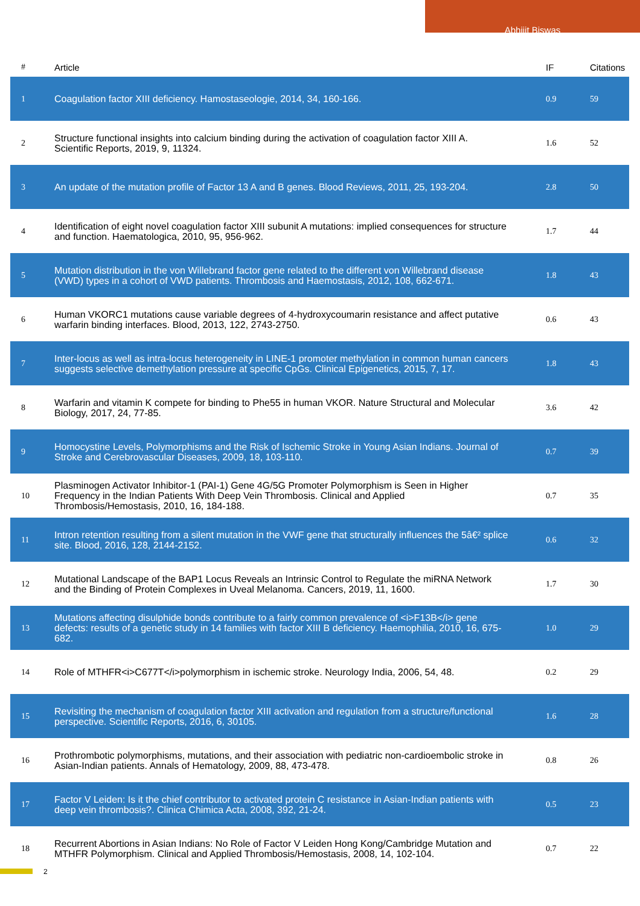Abhijit Biswas
| # | Article | IF | Citations |
| --- | --- | --- | --- |
| 1 | Coagulation factor XIII deficiency. Hamostaseologie, 2014, 34, 160-166. | 0.9 | 59 |
| 2 | Structure functional insights into calcium binding during the activation of coagulation factor XIII A. Scientific Reports, 2019, 9, 11324. | 1.6 | 52 |
| 3 | An update of the mutation profile of Factor 13 A and B genes. Blood Reviews, 2011, 25, 193-204. | 2.8 | 50 |
| 4 | Identification of eight novel coagulation factor XIII subunit A mutations: implied consequences for structure and function. Haematologica, 2010, 95, 956-962. | 1.7 | 44 |
| 5 | Mutation distribution in the von Willebrand factor gene related to the different von Willebrand disease (VWD) types in a cohort of VWD patients. Thrombosis and Haemostasis, 2012, 108, 662-671. | 1.8 | 43 |
| 6 | Human VKORC1 mutations cause variable degrees of 4-hydroxycoumarin resistance and affect putative warfarin binding interfaces. Blood, 2013, 122, 2743-2750. | 0.6 | 43 |
| 7 | Inter-locus as well as intra-locus heterogeneity in LINE-1 promoter methylation in common human cancers suggests selective demethylation pressure at specific CpGs. Clinical Epigenetics, 2015, 7, 17. | 1.8 | 43 |
| 8 | Warfarin and vitamin K compete for binding to Phe55 in human VKOR. Nature Structural and Molecular Biology, 2017, 24, 77-85. | 3.6 | 42 |
| 9 | Homocystine Levels, Polymorphisms and the Risk of Ischemic Stroke in Young Asian Indians. Journal of Stroke and Cerebrovascular Diseases, 2009, 18, 103-110. | 0.7 | 39 |
| 10 | Plasminogen Activator Inhibitor-1 (PAI-1) Gene 4G/5G Promoter Polymorphism is Seen in Higher Frequency in the Indian Patients With Deep Vein Thrombosis. Clinical and Applied Thrombosis/Hemostasis, 2010, 16, 184-188. | 0.7 | 35 |
| 11 | Intron retention resulting from a silent mutation in the VWF gene that structurally influences the 5â€² splice site. Blood, 2016, 128, 2144-2152. | 0.6 | 32 |
| 12 | Mutational Landscape of the BAP1 Locus Reveals an Intrinsic Control to Regulate the miRNA Network and the Binding of Protein Complexes in Uveal Melanoma. Cancers, 2019, 11, 1600. | 1.7 | 30 |
| 13 | Mutations affecting disulphide bonds contribute to a fairly common prevalence of <i>F13B</i> gene defects: results of a genetic study in 14 families with factor XIII B deficiency. Haemophilia, 2010, 16, 675-682. | 1.0 | 29 |
| 14 | Role of MTHFR<i>C677T</i>polymorphism in ischemic stroke. Neurology India, 2006, 54, 48. | 0.2 | 29 |
| 15 | Revisiting the mechanism of coagulation factor XIII activation and regulation from a structure/functional perspective. Scientific Reports, 2016, 6, 30105. | 1.6 | 28 |
| 16 | Prothrombotic polymorphisms, mutations, and their association with pediatric non-cardioembolic stroke in Asian-Indian patients. Annals of Hematology, 2009, 88, 473-478. | 0.8 | 26 |
| 17 | Factor V Leiden: Is it the chief contributor to activated protein C resistance in Asian-Indian patients with deep vein thrombosis?. Clinica Chimica Acta, 2008, 392, 21-24. | 0.5 | 23 |
| 18 | Recurrent Abortions in Asian Indians: No Role of Factor V Leiden Hong Kong/Cambridge Mutation and MTHFR Polymorphism. Clinical and Applied Thrombosis/Hemostasis, 2008, 14, 102-104. | 0.7 | 22 |
2